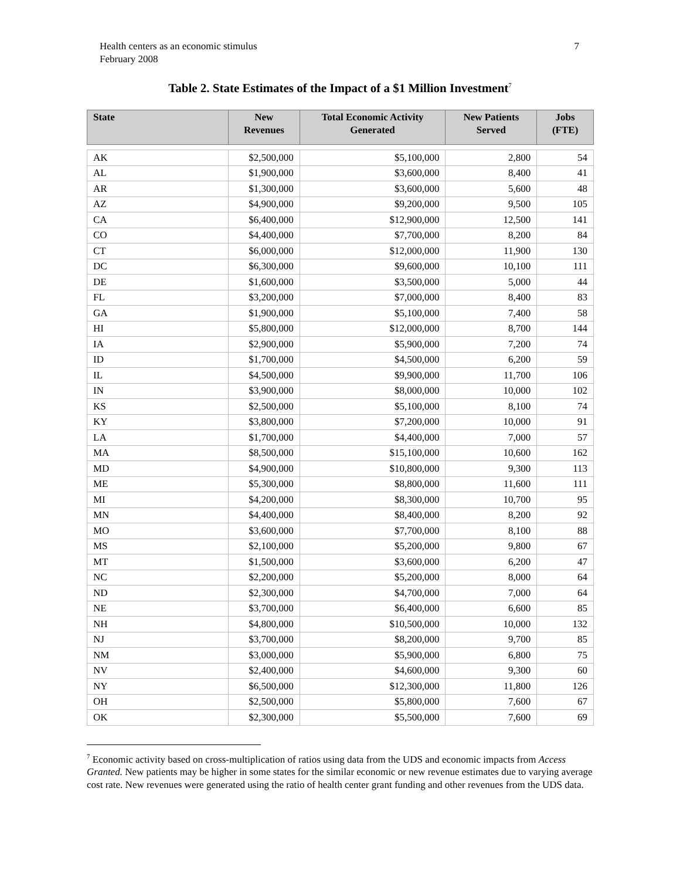Health centers as an economic stimulus
February 2008
7
Table 2. State Estimates of the Impact of a $1 Million Investment<sup>7</sup>
| State | New Revenues | Total Economic Activity Generated | New Patients Served | Jobs (FTE) |
| --- | --- | --- | --- | --- |
| AK | $2,500,000 | $5,100,000 | 2,800 | 54 |
| AL | $1,900,000 | $3,600,000 | 8,400 | 41 |
| AR | $1,300,000 | $3,600,000 | 5,600 | 48 |
| AZ | $4,900,000 | $9,200,000 | 9,500 | 105 |
| CA | $6,400,000 | $12,900,000 | 12,500 | 141 |
| CO | $4,400,000 | $7,700,000 | 8,200 | 84 |
| CT | $6,000,000 | $12,000,000 | 11,900 | 130 |
| DC | $6,300,000 | $9,600,000 | 10,100 | 111 |
| DE | $1,600,000 | $3,500,000 | 5,000 | 44 |
| FL | $3,200,000 | $7,000,000 | 8,400 | 83 |
| GA | $1,900,000 | $5,100,000 | 7,400 | 58 |
| HI | $5,800,000 | $12,000,000 | 8,700 | 144 |
| IA | $2,900,000 | $5,900,000 | 7,200 | 74 |
| ID | $1,700,000 | $4,500,000 | 6,200 | 59 |
| IL | $4,500,000 | $9,900,000 | 11,700 | 106 |
| IN | $3,900,000 | $8,000,000 | 10,000 | 102 |
| KS | $2,500,000 | $5,100,000 | 8,100 | 74 |
| KY | $3,800,000 | $7,200,000 | 10,000 | 91 |
| LA | $1,700,000 | $4,400,000 | 7,000 | 57 |
| MA | $8,500,000 | $15,100,000 | 10,600 | 162 |
| MD | $4,900,000 | $10,800,000 | 9,300 | 113 |
| ME | $5,300,000 | $8,800,000 | 11,600 | 111 |
| MI | $4,200,000 | $8,300,000 | 10,700 | 95 |
| MN | $4,400,000 | $8,400,000 | 8,200 | 92 |
| MO | $3,600,000 | $7,700,000 | 8,100 | 88 |
| MS | $2,100,000 | $5,200,000 | 9,800 | 67 |
| MT | $1,500,000 | $3,600,000 | 6,200 | 47 |
| NC | $2,200,000 | $5,200,000 | 8,000 | 64 |
| ND | $2,300,000 | $4,700,000 | 7,000 | 64 |
| NE | $3,700,000 | $6,400,000 | 6,600 | 85 |
| NH | $4,800,000 | $10,500,000 | 10,000 | 132 |
| NJ | $3,700,000 | $8,200,000 | 9,700 | 85 |
| NM | $3,000,000 | $5,900,000 | 6,800 | 75 |
| NV | $2,400,000 | $4,600,000 | 9,300 | 60 |
| NY | $6,500,000 | $12,300,000 | 11,800 | 126 |
| OH | $2,500,000 | $5,800,000 | 7,600 | 67 |
| OK | $2,300,000 | $5,500,000 | 7,600 | 69 |
<sup>7</sup> Economic activity based on cross-multiplication of ratios using data from the UDS and economic impacts from Access Granted. New patients may be higher in some states for the similar economic or new revenue estimates due to varying average cost rate. New revenues were generated using the ratio of health center grant funding and other revenues from the UDS data.